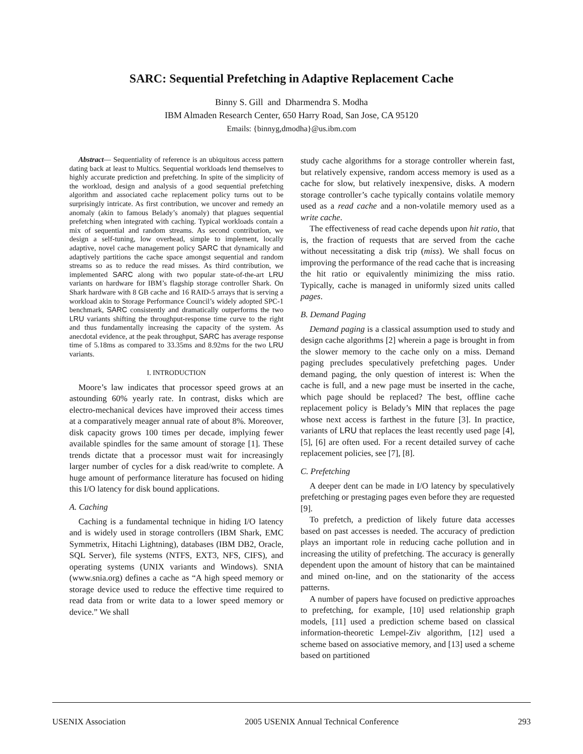SARC: Sequential Prefetching in Adaptive Replacement Cache
Binny S. Gill and Dharmendra S. Modha
IBM Almaden Research Center, 650 Harry Road, San Jose, CA 95120
Emails: {binnyg,dmodha}@us.ibm.com
Abstract— Sequentiality of reference is an ubiquitous access pattern dating back at least to Multics. Sequential workloads lend themselves to highly accurate prediction and prefetching. In spite of the simplicity of the workload, design and analysis of a good sequential prefetching algorithm and associated cache replacement policy turns out to be surprisingly intricate. As first contribution, we uncover and remedy an anomaly (akin to famous Belady’s anomaly) that plagues sequential prefetching when integrated with caching. Typical workloads contain a mix of sequential and random streams. As second contribution, we design a self-tuning, low overhead, simple to implement, locally adaptive, novel cache management policy SARC that dynamically and adaptively partitions the cache space amongst sequential and random streams so as to reduce the read misses. As third contribution, we implemented SARC along with two popular state-of-the-art LRU variants on hardware for IBM’s flagship storage controller Shark. On Shark hardware with 8 GB cache and 16 RAID-5 arrays that is serving a workload akin to Storage Performance Council’s widely adopted SPC-1 benchmark, SARC consistently and dramatically outperforms the two LRU variants shifting the throughput-response time curve to the right and thus fundamentally increasing the capacity of the system. As anecdotal evidence, at the peak throughput, SARC has average response time of 5.18ms as compared to 33.35ms and 8.92ms for the two LRU variants.
I. INTRODUCTION
Moore’s law indicates that processor speed grows at an astounding 60% yearly rate. In contrast, disks which are electro-mechanical devices have improved their access times at a comparatively meager annual rate of about 8%. Moreover, disk capacity grows 100 times per decade, implying fewer available spindles for the same amount of storage [1]. These trends dictate that a processor must wait for increasingly larger number of cycles for a disk read/write to complete. A huge amount of performance literature has focused on hiding this I/O latency for disk bound applications.
A. Caching
Caching is a fundamental technique in hiding I/O latency and is widely used in storage controllers (IBM Shark, EMC Symmetrix, Hitachi Lightning), databases (IBM DB2, Oracle, SQL Server), file systems (NTFS, EXT3, NFS, CIFS), and operating systems (UNIX variants and Windows). SNIA (www.snia.org) defines a cache as “A high speed memory or storage device used to reduce the effective time required to read data from or write data to a lower speed memory or device.” We shall
study cache algorithms for a storage controller wherein fast, but relatively expensive, random access memory is used as a cache for slow, but relatively inexpensive, disks. A modern storage controller’s cache typically contains volatile memory used as a read cache and a non-volatile memory used as a write cache.
The effectiveness of read cache depends upon hit ratio, that is, the fraction of requests that are served from the cache without necessitating a disk trip (miss). We shall focus on improving the performance of the read cache that is increasing the hit ratio or equivalently minimizing the miss ratio. Typically, cache is managed in uniformly sized units called pages.
B. Demand Paging
Demand paging is a classical assumption used to study and design cache algorithms [2] wherein a page is brought in from the slower memory to the cache only on a miss. Demand paging precludes speculatively prefetching pages. Under demand paging, the only question of interest is: When the cache is full, and a new page must be inserted in the cache, which page should be replaced? The best, offline cache replacement policy is Belady’s MIN that replaces the page whose next access is farthest in the future [3]. In practice, variants of LRU that replaces the least recently used page [4], [5], [6] are often used. For a recent detailed survey of cache replacement policies, see [7], [8].
C. Prefetching
A deeper dent can be made in I/O latency by speculatively prefetching or prestaging pages even before they are requested [9].
To prefetch, a prediction of likely future data accesses based on past accesses is needed. The accuracy of prediction plays an important role in reducing cache pollution and in increasing the utility of prefetching. The accuracy is generally dependent upon the amount of history that can be maintained and mined on-line, and on the stationarity of the access patterns.
A number of papers have focused on predictive approaches to prefetching, for example, [10] used relationship graph models, [11] used a prediction scheme based on classical information-theoretic Lempel-Ziv algorithm, [12] used a scheme based on associative memory, and [13] used a scheme based on partitioned
USENIX Association 2005 USENIX Annual Technical Conference 293